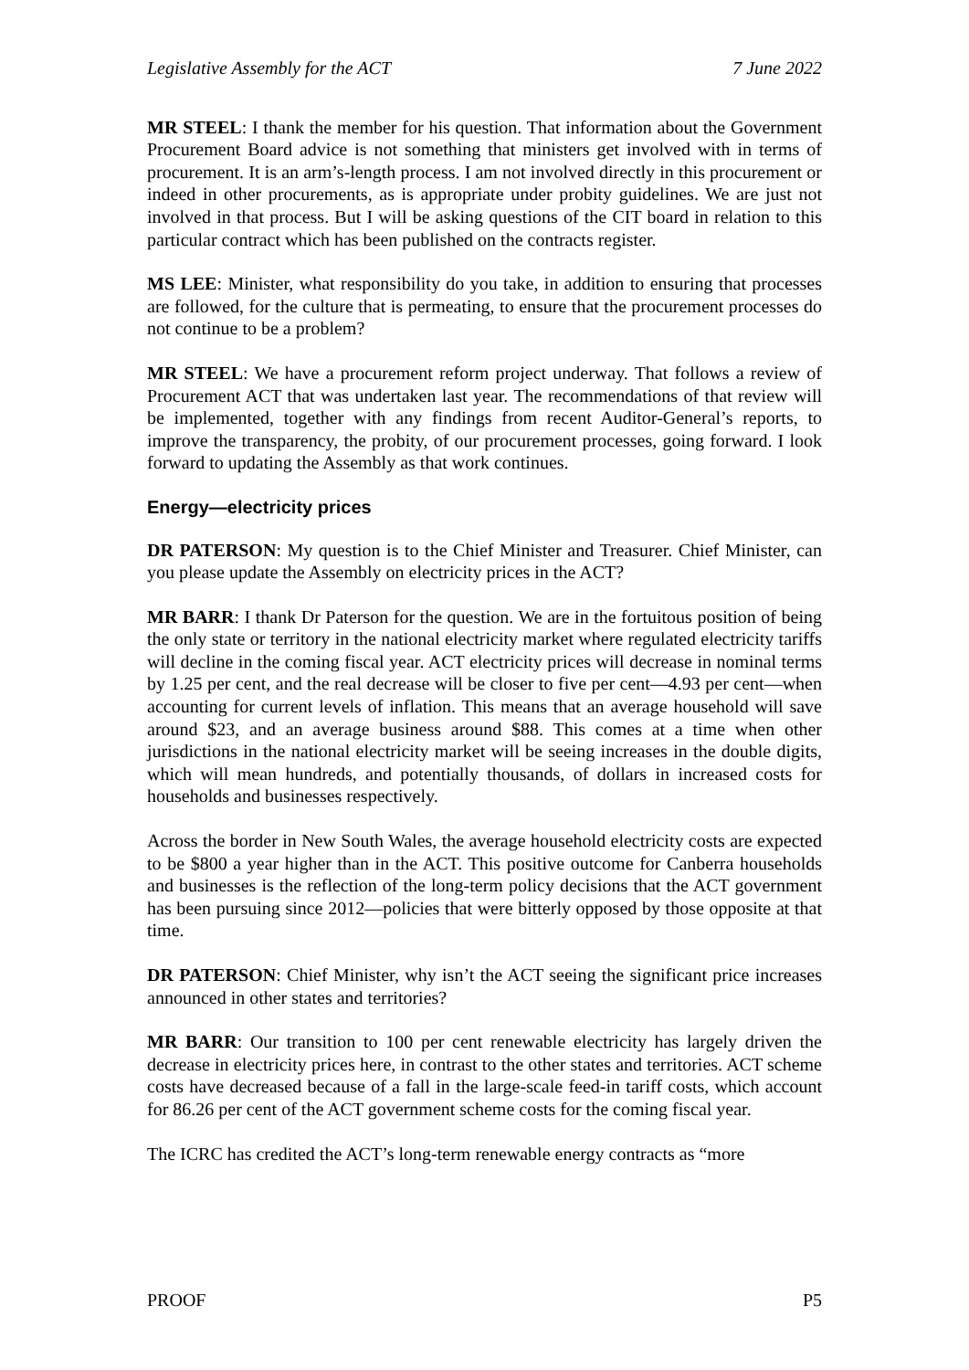Legislative Assembly for the ACT 7 June 2022
MR STEEL: I thank the member for his question. That information about the Government Procurement Board advice is not something that ministers get involved with in terms of procurement. It is an arm’s-length process. I am not involved directly in this procurement or indeed in other procurements, as is appropriate under probity guidelines. We are just not involved in that process. But I will be asking questions of the CIT board in relation to this particular contract which has been published on the contracts register.
MS LEE: Minister, what responsibility do you take, in addition to ensuring that processes are followed, for the culture that is permeating, to ensure that the procurement processes do not continue to be a problem?
MR STEEL: We have a procurement reform project underway. That follows a review of Procurement ACT that was undertaken last year. The recommendations of that review will be implemented, together with any findings from recent Auditor-General’s reports, to improve the transparency, the probity, of our procurement processes, going forward. I look forward to updating the Assembly as that work continues.
Energy—electricity prices
DR PATERSON: My question is to the Chief Minister and Treasurer. Chief Minister, can you please update the Assembly on electricity prices in the ACT?
MR BARR: I thank Dr Paterson for the question. We are in the fortuitous position of being the only state or territory in the national electricity market where regulated electricity tariffs will decline in the coming fiscal year. ACT electricity prices will decrease in nominal terms by 1.25 per cent, and the real decrease will be closer to five per cent—4.93 per cent—when accounting for current levels of inflation. This means that an average household will save around $23, and an average business around $88. This comes at a time when other jurisdictions in the national electricity market will be seeing increases in the double digits, which will mean hundreds, and potentially thousands, of dollars in increased costs for households and businesses respectively.
Across the border in New South Wales, the average household electricity costs are expected to be $800 a year higher than in the ACT. This positive outcome for Canberra households and businesses is the reflection of the long-term policy decisions that the ACT government has been pursuing since 2012—policies that were bitterly opposed by those opposite at that time.
DR PATERSON: Chief Minister, why isn’t the ACT seeing the significant price increases announced in other states and territories?
MR BARR: Our transition to 100 per cent renewable electricity has largely driven the decrease in electricity prices here, in contrast to the other states and territories. ACT scheme costs have decreased because of a fall in the large-scale feed-in tariff costs, which account for 86.26 per cent of the ACT government scheme costs for the coming fiscal year.
The ICRC has credited the ACT’s long-term renewable energy contracts as “more
PROOF P5